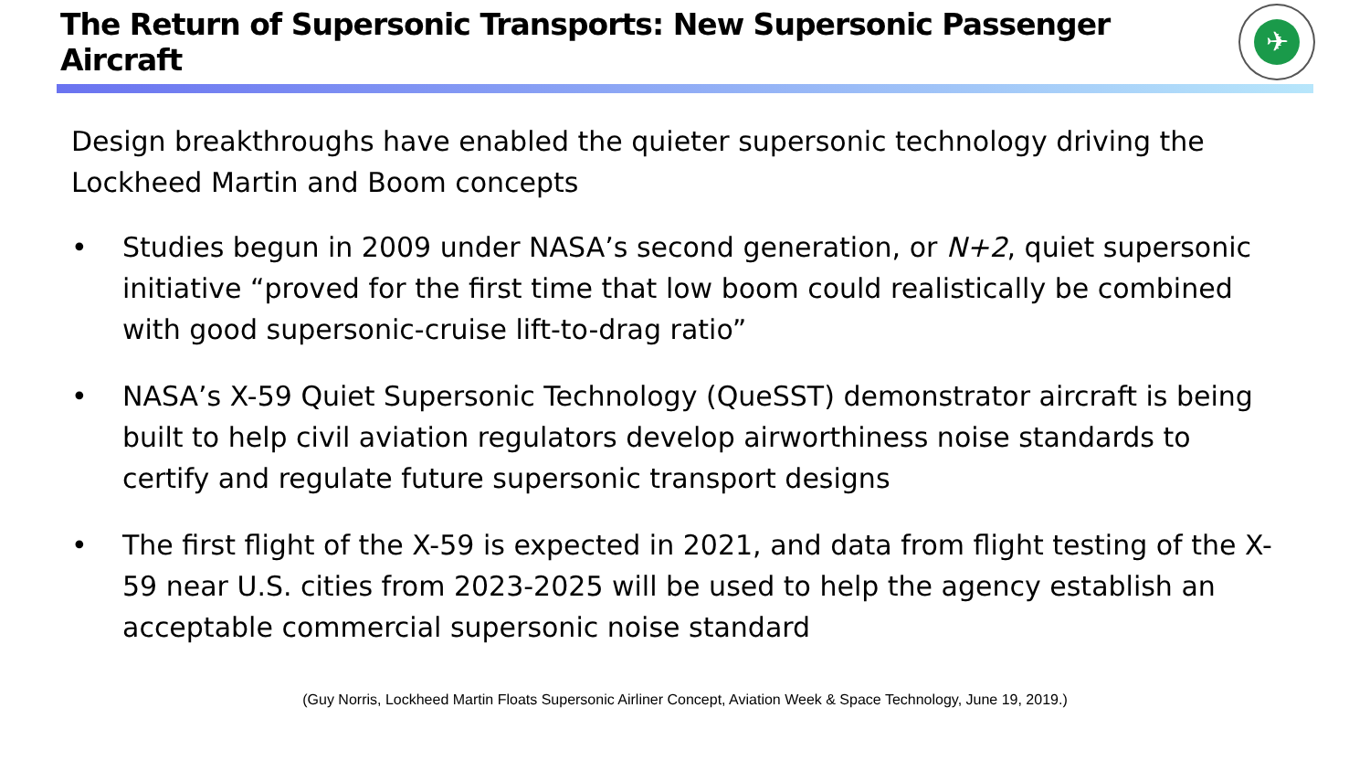The Return of Supersonic Transports: New Supersonic Passenger Aircraft
✈
Design breakthroughs have enabled the quieter supersonic technology driving the Lockheed Martin and Boom concepts
• Studies begun in 2009 under NASA’s second generation, or N+2, quiet supersonic initiative “proved for the first time that low boom could realistically be combined with good supersonic-cruise lift-to-drag ratio”
• NASA’s X-59 Quiet Supersonic Technology (QueSST) demonstrator aircraft is being built to help civil aviation regulators develop airworthiness noise standards to certify and regulate future supersonic transport designs
• The first flight of the X-59 is expected in 2021, and data from flight testing of the X-59 near U.S. cities from 2023-2025 will be used to help the agency establish an acceptable commercial supersonic noise standard
(Guy Norris, Lockheed Martin Floats Supersonic Airliner Concept, Aviation Week & Space Technology, June 19, 2019.)